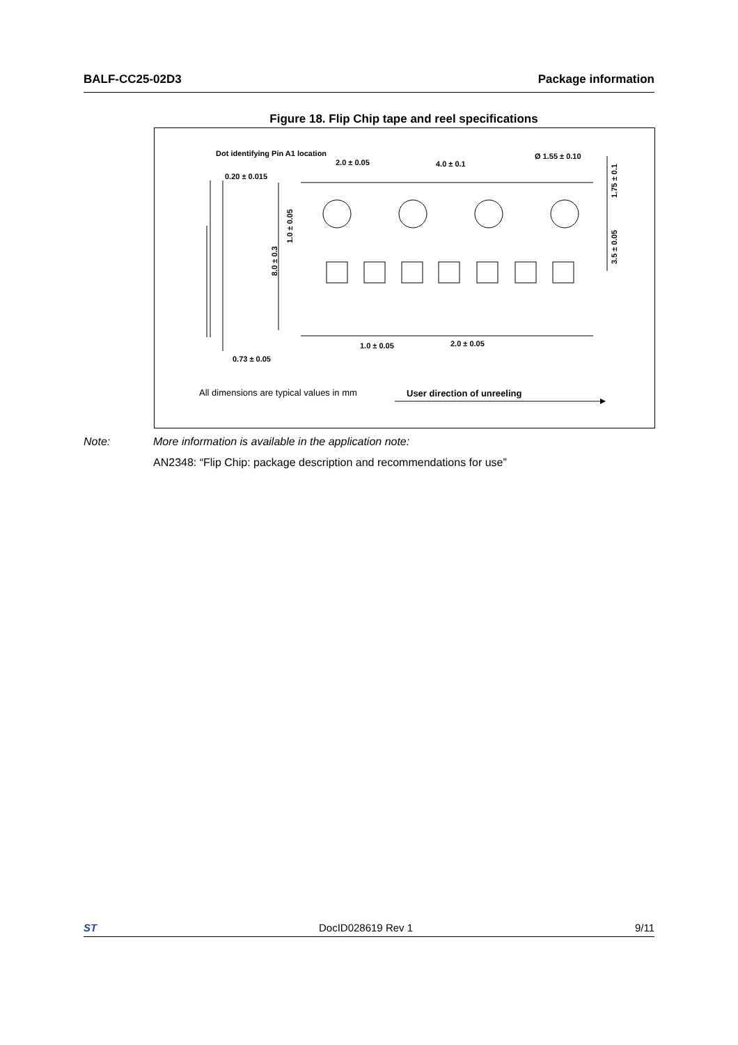BALF-CC25-02D3 Package information
Figure 18. Flip Chip tape and reel specifications
Dot identifying Pin A1 location
2.0 ± 0.05
4.0 ± 0.1
Ø 1.55 ± 0.10
0.20 ± 0.015
1.75 ± 0.1
1.0 ± 0.05
8.0 ± 0.3
3.5 ± 0.05
1.0 ± 0.05
2.0 ± 0.05
0.73 ± 0.05
All dimensions are typical values in mm
User direction of unreeling
Note: More information is available in the application note:
AN2348: “Flip Chip: package description and recommendations for use”
ST DocID028619 Rev 1 9/11